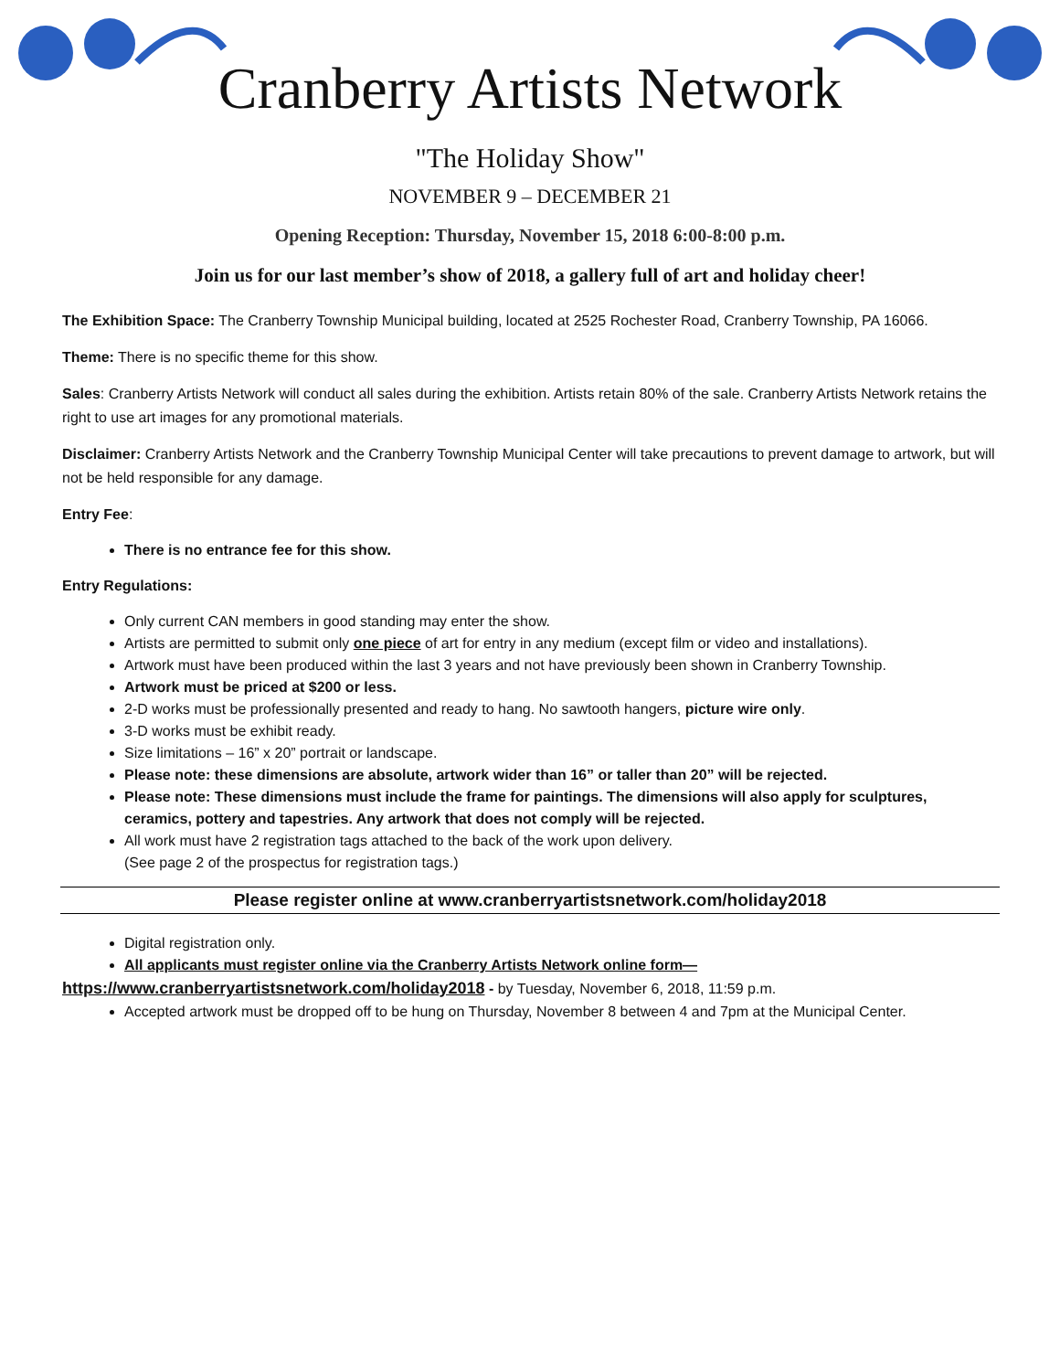Cranberry Artists Network
"The Holiday Show"
NOVEMBER 9 – DECEMBER 21
Opening Reception: Thursday, November 15, 2018 6:00-8:00 p.m.
Join us for our last member’s show of 2018, a gallery full of art and holiday cheer!
The Exhibition Space: The Cranberry Township Municipal building, located at 2525 Rochester Road, Cranberry Township, PA 16066.
Theme: There is no specific theme for this show.
Sales: Cranberry Artists Network will conduct all sales during the exhibition. Artists retain 80% of the sale. Cranberry Artists Network retains the right to use art images for any promotional materials.
Disclaimer: Cranberry Artists Network and the Cranberry Township Municipal Center will take precautions to prevent damage to artwork, but will not be held responsible for any damage.
Entry Fee:
There is no entrance fee for this show.
Entry Regulations:
Only current CAN members in good standing may enter the show.
Artists are permitted to submit only one piece of art for entry in any medium (except film or video and installations).
Artwork must have been produced within the last 3 years and not have previously been shown in Cranberry Township.
Artwork must be priced at $200 or less.
2-D works must be professionally presented and ready to hang. No sawtooth hangers, picture wire only.
3-D works must be exhibit ready.
Size limitations – 16” x 20” portrait or landscape.
Please note: these dimensions are absolute, artwork wider than 16” or taller than 20” will be rejected.
Please note: These dimensions must include the frame for paintings. The dimensions will also apply for sculptures, ceramics, pottery and tapestries. Any artwork that does not comply will be rejected.
All work must have 2 registration tags attached to the back of the work upon delivery.
(See page 2 of the prospectus for registration tags.)
Please register online at www.cranberryartistsnetwork.com/holiday2018
Digital registration only.
All applicants must register online via the Cranberry Artists Network online form—
https://www.cranberryartistsnetwork.com/holiday2018 - by Tuesday, November 6, 2018, 11:59 p.m.
Accepted artwork must be dropped off to be hung on Thursday, November 8 between 4 and 7pm at the Municipal Center.